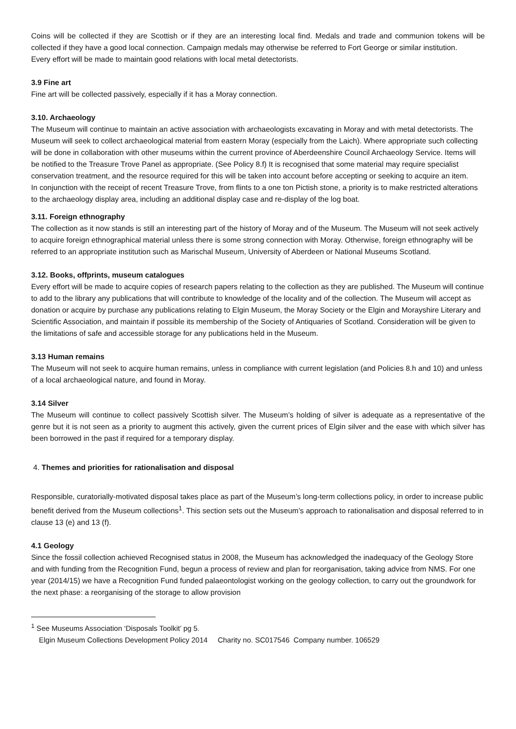Coins will be collected if they are Scottish or if they are an interesting local find. Medals and trade and communion tokens will be collected if they have a good local connection. Campaign medals may otherwise be referred to Fort George or similar institution.
Every effort will be made to maintain good relations with local metal detectorists.
3.9 Fine art
Fine art will be collected passively, especially if it has a Moray connection.
3.10. Archaeology
The Museum will continue to maintain an active association with archaeologists excavating in Moray and with metal detectorists. The Museum will seek to collect archaeological material from eastern Moray (especially from the Laich). Where appropriate such collecting will be done in collaboration with other museums within the current province of Aberdeenshire Council Archaeology Service. Items will be notified to the Treasure Trove Panel as appropriate. (See Policy 8.f) It is recognised that some material may require specialist conservation treatment, and the resource required for this will be taken into account before accepting or seeking to acquire an item.
In conjunction with the receipt of recent Treasure Trove, from flints to a one ton Pictish stone, a priority is to make restricted alterations to the archaeology display area, including an additional display case and re-display of the log boat.
3.11. Foreign ethnography
The collection as it now stands is still an interesting part of the history of Moray and of the Museum. The Museum will not seek actively to acquire foreign ethnographical material unless there is some strong connection with Moray. Otherwise, foreign ethnography will be referred to an appropriate institution such as Marischal Museum, University of Aberdeen or National Museums Scotland.
3.12. Books, offprints, museum catalogues
Every effort will be made to acquire copies of research papers relating to the collection as they are published. The Museum will continue to add to the library any publications that will contribute to knowledge of the locality and of the collection. The Museum will accept as donation or acquire by purchase any publications relating to Elgin Museum, the Moray Society or the Elgin and Morayshire Literary and Scientific Association, and maintain if possible its membership of the Society of Antiquaries of Scotland. Consideration will be given to the limitations of safe and accessible storage for any publications held in the Museum.
3.13 Human remains
The Museum will not seek to acquire human remains, unless in compliance with current legislation (and Policies 8.h and 10) and unless of a local archaeological nature, and found in Moray.
3.14 Silver
The Museum will continue to collect passively Scottish silver. The Museum’s holding of silver is adequate as a representative of the genre but it is not seen as a priority to augment this actively, given the current prices of Elgin silver and the ease with which silver has been borrowed in the past if required for a temporary display.
4. Themes and priorities for rationalisation and disposal
Responsible, curatorially-motivated disposal takes place as part of the Museum’s long-term collections policy, in order to increase public benefit derived from the Museum collections<sup>1</sup>. This section sets out the Museum’s approach to rationalisation and disposal referred to in clause 13 (e) and 13 (f).
4.1 Geology
Since the fossil collection achieved Recognised status in 2008, the Museum has acknowledged the inadequacy of the Geology Store and with funding from the Recognition Fund, begun a process of review and plan for reorganisation, taking advice from NMS. For one year (2014/15) we have a Recognition Fund funded palaeontologist working on the geology collection, to carry out the groundwork for the next phase: a reorganising of the storage to allow provision
<sup>1</sup> See Museums Association ‘Disposals Toolkit’ pg 5.
Elgin Museum Collections Development Policy 2014 Charity no. SC017546 Company number. 106529